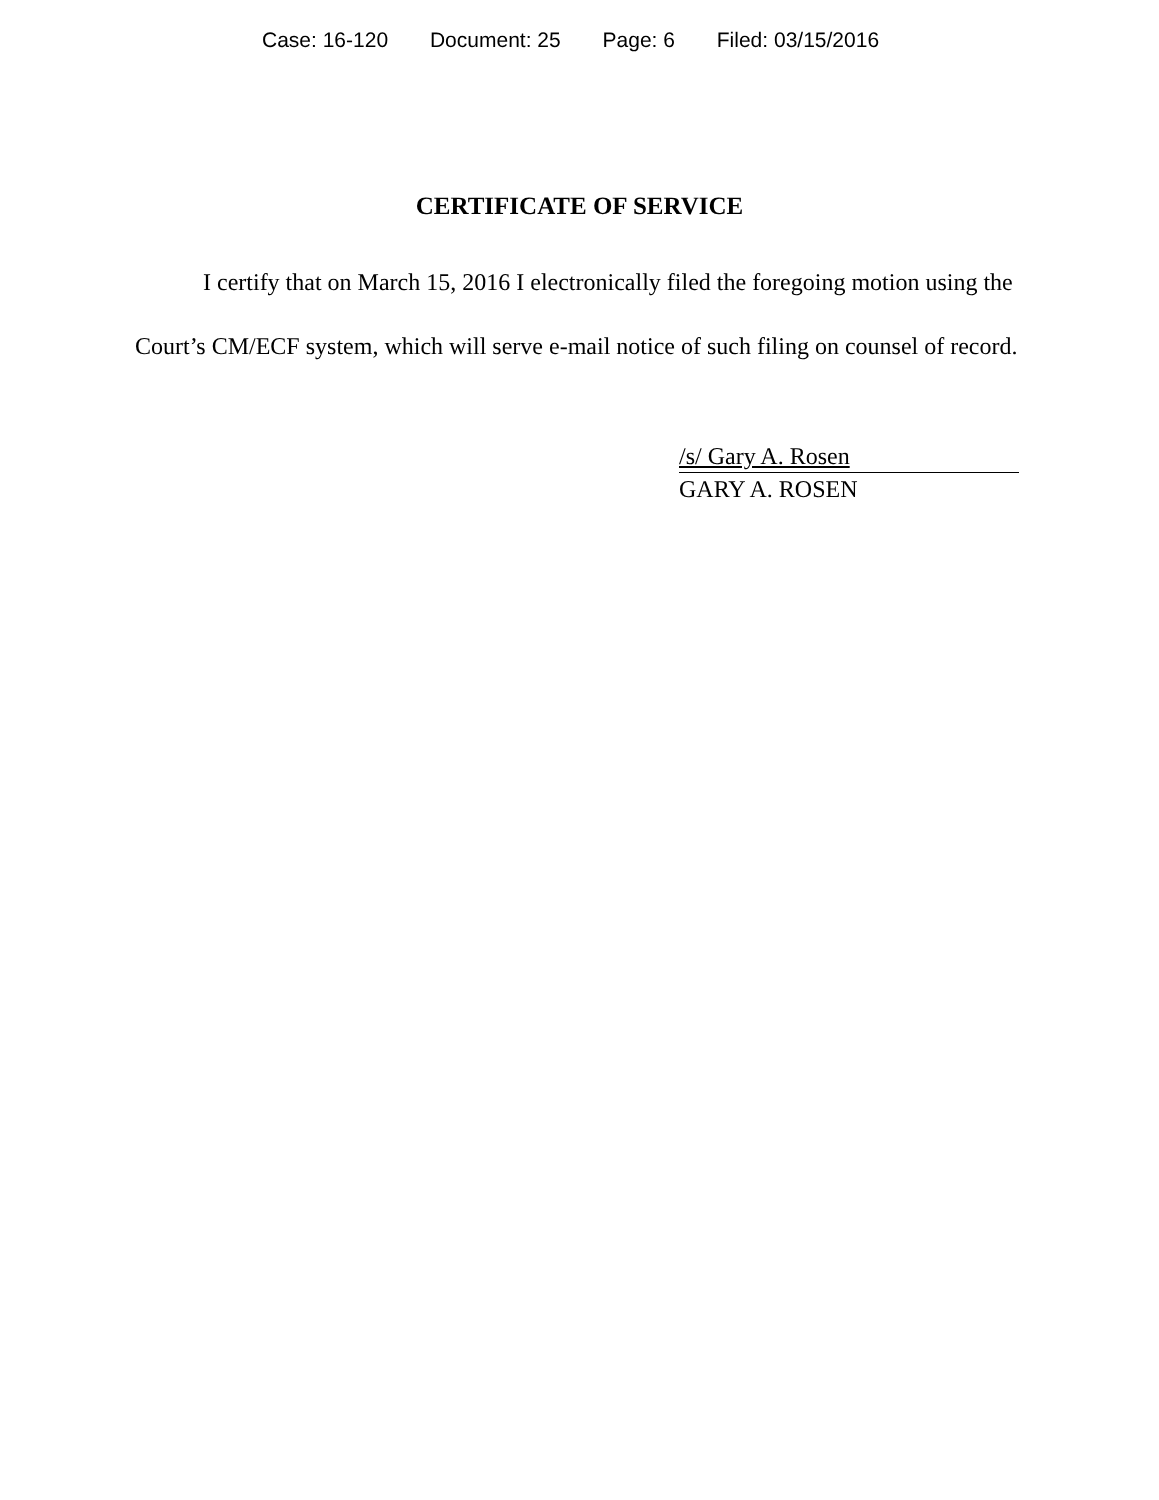Case: 16-120 Document: 25 Page: 6 Filed: 03/15/2016
CERTIFICATE OF SERVICE
I certify that on March 15, 2016 I electronically filed the foregoing motion using the Court’s CM/ECF system, which will serve e-mail notice of such filing on counsel of record.
/s/ Gary A. Rosen
GARY A. ROSEN